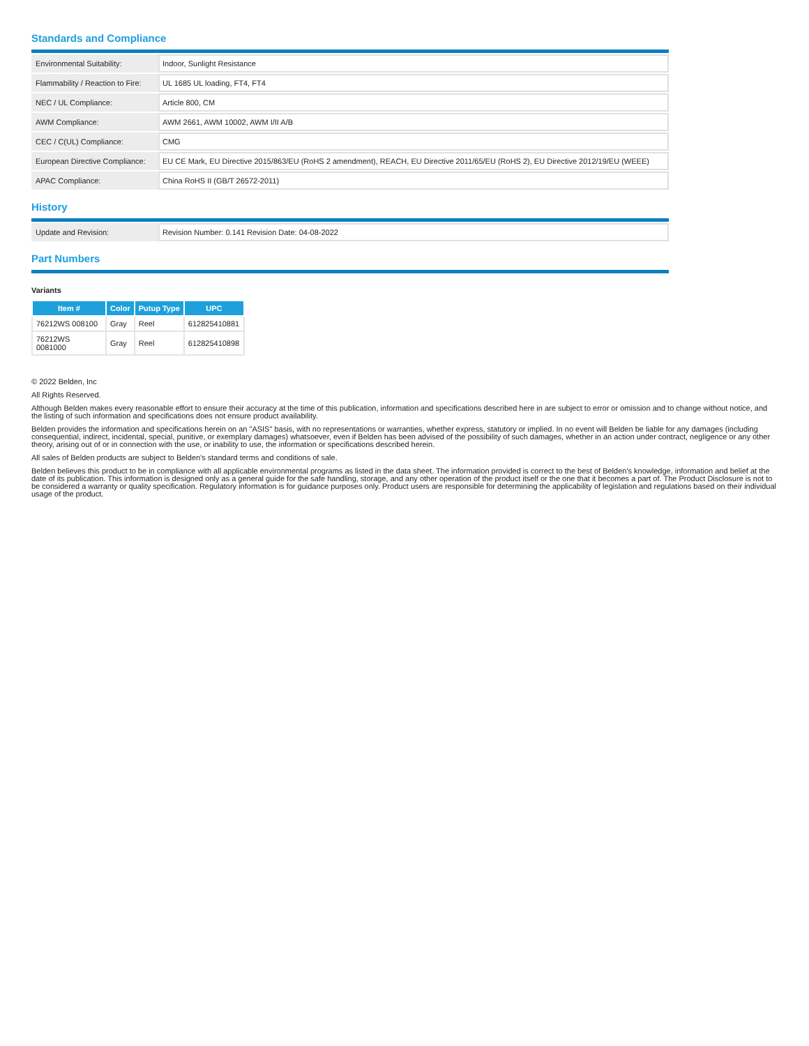Standards and Compliance
| Environmental Suitability: | Indoor, Sunlight Resistance |
| Flammability / Reaction to Fire: | UL 1685 UL loading, FT4, FT4 |
| NEC / UL Compliance: | Article 800, CM |
| AWM Compliance: | AWM 2661, AWM 10002, AWM I/II A/B |
| CEC / C(UL) Compliance: | CMG |
| European Directive Compliance: | EU CE Mark, EU Directive 2015/863/EU (RoHS 2 amendment), REACH, EU Directive 2011/65/EU (RoHS 2), EU Directive 2012/19/EU (WEEE) |
| APAC Compliance: | China RoHS II (GB/T 26572-2011) |
History
| Update and Revision: | Revision Number: 0.141 Revision Date: 04-08-2022 |
Part Numbers
Variants
| Item # | Color | Putup Type | UPC |
| --- | --- | --- | --- |
| 76212WS 008100 | Gray | Reel | 612825410881 |
| 76212WS 0081000 | Gray | Reel | 612825410898 |
© 2022 Belden, Inc
All Rights Reserved.
Although Belden makes every reasonable effort to ensure their accuracy at the time of this publication, information and specifications described here in are subject to error or omission and to change without notice, and the listing of such information and specifications does not ensure product availability.
Belden provides the information and specifications herein on an "ASIS" basis, with no representations or warranties, whether express, statutory or implied. In no event will Belden be liable for any damages (including consequential, indirect, incidental, special, punitive, or exemplary damages) whatsoever, even if Belden has been advised of the possibility of such damages, whether in an action under contract, negligence or any other theory, arising out of or in connection with the use, or inability to use, the information or specifications described herein.
All sales of Belden products are subject to Belden's standard terms and conditions of sale.
Belden believes this product to be in compliance with all applicable environmental programs as listed in the data sheet. The information provided is correct to the best of Belden's knowledge, information and belief at the date of its publication. This information is designed only as a general guide for the safe handling, storage, and any other operation of the product itself or the one that it becomes a part of. The Product Disclosure is not to be considered a warranty or quality specification. Regulatory information is for guidance purposes only. Product users are responsible for determining the applicability of legislation and regulations based on their individual usage of the product.